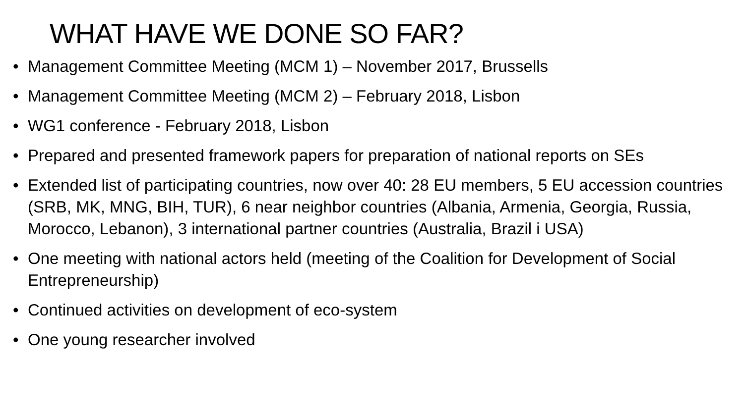WHAT HAVE WE DONE SO FAR?
• Management Committee Meeting (MCM 1) – November 2017, Brussells
• Management Committee Meeting (MCM 2) – February 2018, Lisbon
• WG1 conference - February 2018, Lisbon
• Prepared and presented framework papers for preparation of national reports on SEs
• Extended list of participating countries, now over 40: 28 EU members, 5 EU accession countries (SRB, MK, MNG, BIH, TUR), 6 near neighbor countries (Albania, Armenia, Georgia, Russia, Morocco, Lebanon), 3 international partner countries (Australia, Brazil i USA)
• One meeting with national actors held (meeting of the Coalition for Development of Social Entrepreneurship)
• Continued activities on development of eco-system
• One young researcher involved